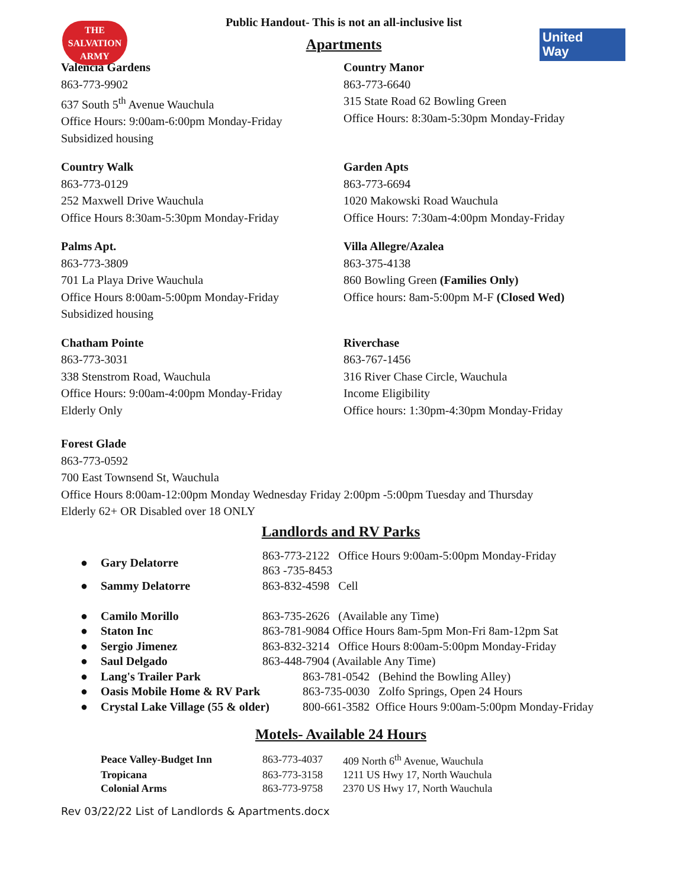THE
SALVATION
ARMY
United
Way
Public Handout- This is not an all-inclusive list
Apartments
Valencia Gardens
863-773-9902
637 South 5<sup>th</sup> Avenue Wauchula
Office Hours: 9:00am-6:00pm Monday-Friday
Subsidized housing
Country Manor
863-773-6640
315 State Road 62 Bowling Green
Office Hours: 8:30am-5:30pm Monday-Friday
Country Walk
863-773-0129
252 Maxwell Drive Wauchula
Office Hours 8:30am-5:30pm Monday-Friday
Garden Apts
863-773-6694
1020 Makowski Road Wauchula
Office Hours: 7:30am-4:00pm Monday-Friday
Palms Apt.
863-773-3809
701 La Playa Drive Wauchula
Office Hours 8:00am-5:00pm Monday-Friday
Subsidized housing
Villa Allegre/Azalea
863-375-4138
860 Bowling Green (Families Only)
Office hours: 8am-5:00pm M-F (Closed Wed)
Chatham Pointe
863-773-3031
338 Stenstrom Road, Wauchula
Office Hours: 9:00am-4:00pm Monday-Friday
Elderly Only
Riverchase
863-767-1456
316 River Chase Circle, Wauchula
Income Eligibility
Office hours: 1:30pm-4:30pm Monday-Friday
Forest Glade
863-773-0592
700 East Townsend St, Wauchula
Office Hours 8:00am-12:00pm Monday Wednesday Friday 2:00pm -5:00pm Tuesday and Thursday
Elderly 62+ OR Disabled over 18 ONLY
Landlords and RV Parks
| ● | Gary Delatorre | 863-773-2122 Office Hours 9:00am-5:00pm Monday-Friday 863 -735-8453 | |
| ● | Sammy Delatorre | 863-832-4598 Cell | |
| ● | Camilo Morillo | 863-735-2626 (Available any Time) | |
| ● | Staton Inc | 863-781-9084 Office Hours 8am-5pm Mon-Fri 8am-12pm Sat | |
| ● | Sergio Jimenez | 863-832-3214 Office Hours 8:00am-5:00pm Monday-Friday | |
| ● | Saul Delgado | 863-448-7904 (Available Any Time) | |
| ● | Lang's Trailer Park | | 863-781-0542 (Behind the Bowling Alley) |
| ● | Oasis Mobile Home & RV Park | | 863-735-0030 Zolfo Springs, Open 24 Hours |
| ● | Crystal Lake Village (55 & older) | | 800-661-3582 Office Hours 9:00am-5:00pm Monday-Friday |
Motels- Available 24 Hours
| Peace Valley-Budget Inn | 863-773-4037 | 409 North 6<sup>th</sup> Avenue, Wauchula |
| Tropicana | 863-773-3158 | 1211 US Hwy 17, North Wauchula |
| Colonial Arms | 863-773-9758 | 2370 US Hwy 17, North Wauchula |
Rev 03/22/22 List of Landlords & Apartments.docx